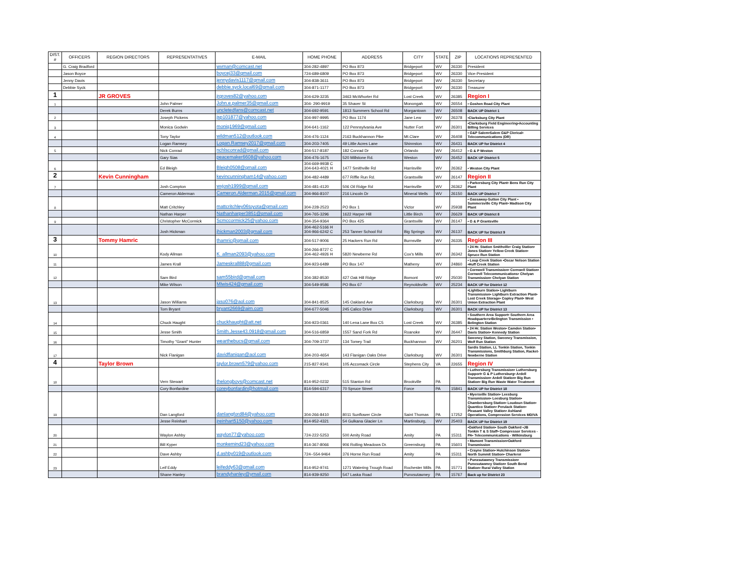| DIST. # | OFFICERS | REGION DIRECTORS | REPRESENTATIVES | E-MAIL | HOME PHONE | ADDRESS | CITY | STATE | ZIP | LOCATIONS REPRESENTED |
| --- | --- | --- | --- | --- | --- | --- | --- | --- | --- | --- |
| | G. Craig Bradford | | | wvman@comcast.net | 304-282-4897 | PO Box 873 | Bridgeport | WV | 26330 | President |
| | Jason Boyce | | | boycej33@gmail.com | 724-689-6809 | PO Box 873 | Bridgeport | WV | 26330 | Vice-President |
| | Jenny Davis | | | jennydavis1117@gmail.com | 304-838-3611 | PO Box 873 | Bridgeport | WV | 26330 | Secretary |
| | Debbie Syck | | | debbie.syck.local69@gmail.com | 304-871-1177 | PO Box 873 | Bridgeport | WV | 26330 | Treasurer |
| 1 | | JR GROVES | | jrgroves82@yahoo.com | 304-629-3235 | 3463 McWhorter Rd | Lost Creek | WV | 26385 | Region I |
| 1 | | | John Palmer | John.e.palmer35@gmail.com | 304- 290-9919 | 35 Shaver St | Monongah | WV | 26554 | • Goshen Road City Plant |
| | | | Derek Burns | uncletedfans@comcast.net | 304-692-9591 | 1813 Summers School Rd | Morgantown | WV | 26508 | BACK UP District 1 |
| 2 | | | Joseph Pickens | jsp101877@yahoo.com | 304-997-9995 | PO Box 1174 | Jane Lew | WV | 26378 | •Clarksburg City Plant |
| 3 | | | Monica Godwin | monig1969@gmail.com | 304-641-1162 | 122 Pennsylvania Ave | Nutter Fort | WV | 26301 | •Clarksburg Field Engineering•Accounting Billing Services |
| 4 | | | Tony Taylor | wildman512@outlook.com | 304-476-1124 | 2163 Buckhannon Pike | Mt.Clare | WV | 26408 | • G&P Salem•Salem G&P Clerical• Telecommunications (DR) |
| | | | Logan Ramsey | Logan.Ramsey2017@gmail.com | 304-203-7405 | 49 Little Acres Lane | Shinnston | WV | 26431 | BACK UP for District 4 |
| 5 | | | Nick Conrad | nchlsconrad@gmail.com | 304-517-8187 | 182 Conrad Dr | Orlando | WV | 26412 | • G & P Weston |
| | | | Gary Sias | peacemaker6608@yahoo.com | 304-476-1675 | 520 Millstone Rd. | Weston | WV | 26452 | BACK UP District 5 |
| 6 | | | Ed Bleigh | Bleigh0508@gmail.com | 304-669-9938 C 304-643-4021 H | 1477 Smithville Rd | Harrisville | WV | 26362 | • Weston City Plant |
| 2 | | Kevin Cunningham | | kevincunningham14@yahoo.com | 304-482-4489 | 677 Riffle Run Rd. | Grantsville | WV | 26147 | Region II |
| 7 | | | Josh Compton | wvjosh1999@gmail.com | 304-481-4120 | 506 Oil Ridge Rd | Harrisville | WV | 26362 | • Parkersburg City Plant• Bens Run City Plant |
| | | | Cameron Alderman | Cameron.Alderman.2015@gmail.com | 304-966-8107 | 216 Lincoln Dr | Mineral Wells | WV | 26150 | BACK UP District 7 |
| 8 | | | Matt Critchley | mattcritchley06toyota@gmail.com | 304-228-2523 | PO Box 1 | Victor | WV | 25938 | • Gassaway-Sutton City Plant • Summersville City Plant• Madison City Plant |
| | | | Nathan Harper | Nathanharper3851@gmail.com | 304-765-3296 | 1622 Harper Hill | Little Birch | WV | 26629 | BACK UP District 8 |
| 9 | | | Christopher McCormick | Scmccormick25@yahoo.com | 304-354-9364 | PO Box 425 | Grantsville | WV | 26147 | • G & P Grantsville |
| | | | Josh Hickman | jhickman2003@gmail.com | 304-462-5166 H 304-966-6242 C | 253 Tanner School Rd | Big Springs | WV | 26137 | BACK UP for District 9 |
| 3 | | Tommy Hamric | | thamric@gmail.com | 304-517-9006 | 25 Hackers Run Rd | Burnsville | WV | 26335 | Region III |
| 10 | | | Kody Allman | K_allman2093@yahoo.com | 304-266-8727 C 304-462-4926 H | 5820 Newberne Rd | Cox's Mills | WV | 26342 | • 24 Hr. Station Smithville• Craig Station• Jones Station• Yellow Creek Station• Spruce Run Station |
| 11 | | | James Krall | Jameskrall88@gmail.com | 304-923-6489 | PO Box 147 | Matheny | WV | 24860 | • Loup Creek Station •Oscar Nelson Station •Huff Creek Station |
| 12 | | | Sam Bird | sam55bird@gmail.com | 304-382-8530 | 427 Oak Hill Ridge | Bomont | WV | 25030 | • Cornwell Transmission• Cornwell Station• Cornwell Telecommunications• Chelyan Transmission• Chelyan Station |
| | | | Mike Wilson | Mlwis424@gmail.com | 304-549-9586 | PO Box 67 | Reynoldsville | WV | 25234 | BACK UP for District 12 |
| 13 | | | Jason Williams | jaso076@aol.com | 304-841-8525 | 145 Oakland Ave | Clarksburg | WV | 26301 | •Lightburn Station• Lightburn Transmission• Lightburn Extraction Plant• Lost Creek Storage• Copley Plant• West Union Extraction Plant |
| | | | Tom Bryant | bryant2669@aim.com | 304-677-5046 | 245 Calico Drive | Clarksburg | WV | 26301 | BACK UP for District 13 |
| 14 | | | Chuck Haught | chuckhaught@att.net | 304-923-0361 | 140 Lena Lane Box C5 | Lost Creek | WV | 26385 | • Southern Area Support• Southern Area Headquarters•Belington Transmission • Belington Station |
| 15 | | | Jesse Smith | Smith.Jesse43.0918@gmail.com | 304-516-6859 | 1557 Sand Fork Rd | Roanoke | WV | 26447 | • 24 Hr. Station Weston• Camden Station• Davis Station• Kennedy Station |
| 16 | | | Timothy "Grant" Hunter | wearthebucs@gmail.com | 304-709-3737 | 134 Tomey Trail | Buckhannon | WV | 26201 | Sweeney Station, Sweeney Transmission, Wolf Run Station |
| 17 | | | Nick Flanigan | davidflanigan@aol.com | 304-203-4654 | 143 Flanigan Oaks Drive | Clarksburg | WV | 26301 | Sardis Station, LL Tonkin Station, Tonkin Transmissions, Smithburg Station, Racket-Newberne Station |
| 4 | | Taylor Brown | | taylor.brown579@yahoo.com | 215-827-9341 | 105 Accomack Circle | Stephens City | VA | 22655 | Region IV |
| 18 | | | Vern Stewart | thelongboys@comcast.net | 814-952-0232 | 515 Stanton Rd | Brookville | PA | | • Luthersburg Transmission• Luthersburg Support• G & P Luthersburg• Ardell Transmission• Ardell Station• Big Run Station• Big Run Waste Water Treatment |
| | | | Cory Bonfardine | coreybonfardin@hotmail.com | 814-594-6317 | 70 Spruce Street | Force | PA | 15841 | BACK UP for District 18 |
| 19 | | | Dan Langford | danlangford84@yahoo.com | 304-266-8410 | 8011 Sunflower Circle | Saint Thomas | PA | 17252 | • Myersville Station• Leesburg Transmission• Leesburg Station• Chambersburg Station• Loudoun Station• Quantico Station• Perulack Station• Pleasant Valley Station• Ashland Operations, Compression Services MD/VA |
| | | | Jesse Reinhart | jreinhart5150@yahoo.com | 814-952-4321 | 54 Gulkana Glacier Ln | Martinsburg, | WV | 25403 | BACK UP for District 19 |
| 20 | | | Waylon Ashby | waylon77@yahoo.com | 724-222-5253 | 500 Amity Road | Amity | PA | 15311 | •Oakford Station• South Oakford •JB Tonkin T & S Staff• Compressor Services - PA• Telecommunications - Wilkinsburg |
| 21 | | | Bill Kyper | monkemind23@yahoo.com | 814-367-8066 | 906 Rolling Meadows Dr. | Greensburg | PA | 15601 | • Mamont Transmission•Oakford Transmission |
| 22 | | | Dave Ashby | d.ashby019@outlook.com | 724--554-9464 | 376 Horne Run Road | Amity | PA | 15311 | • Crayne Station• Hutchinson Station• North Summit Station• Charleroi |
| 23 | | | Leif Eddy | leifeddy63@gmail.com | 814-952-9741 | 1271 Watering Trough Road | Rochester Mills | PA | 15771 | • Punxsutawney Transmission• Punxsutawney Station• South Bend Station• Rural Valley Station |
| | | | Shane Hanley | brandyhanley@ymail.com | 814-939-9250 | 547 Laska Road | Punxsutawney | PA | 15767 | Back up for District 23 |